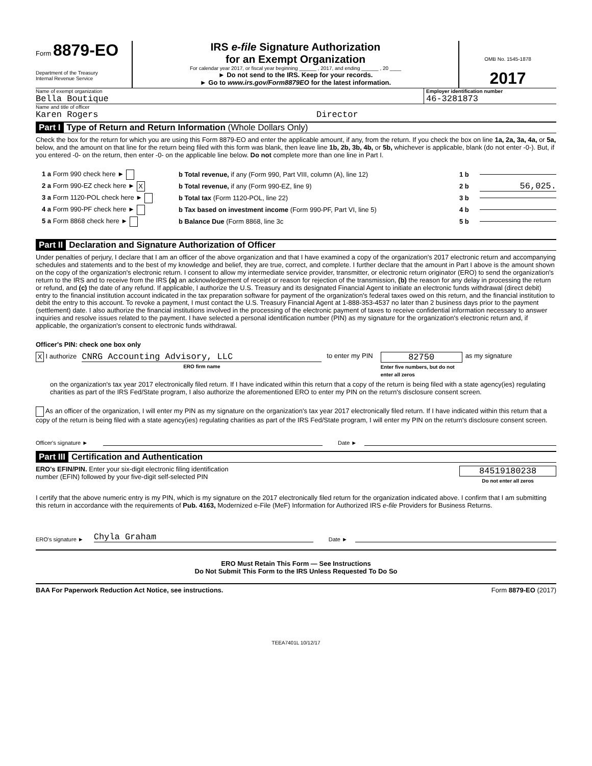Form 8879-EO
Department of the Treasury
Internal Revenue Service
IRS e-file Signature Authorization
for an Exempt Organization
For calendar year 2017, or fiscal year beginning ______ , 2017, and ending ______ , 20 ____
► Do not send to the IRS. Keep for your records.
► Go to www.irs.gov/Form8879EO for the latest information.
OMB No. 1545-1878
2017
Name of exempt organization
Bella Boutique
Employer identification number
46-3281873
Name and title of officer
Karen Rogers Director
Part I Type of Return and Return Information (Whole Dollars Only)
Check the box for the return for which you are using this Form 8879-EO and enter the applicable amount, if any, from the return. If you check the box on line 1a, 2a, 3a, 4a, or 5a, below, and the amount on that line for the return being filed with this form was blank, then leave line 1b, 2b, 3b, 4b, or 5b, whichever is applicable, blank (do not enter -0-). But, if you entered -0- on the return, then enter -0- on the applicable line below. Do not complete more than one line in Part I.
1 a Form 990 check here ► b Total revenue, if any (Form 990, Part VIII, column (A), line 12) 1 b
2 a Form 990-EZ check here ► X b Total revenue, if any (Form 990-EZ, line 9) 2 b 56,025.
3 a Form 1120-POL check here ► b Total tax (Form 1120-POL, line 22) 3 b
4 a Form 990-PF check here ► b Tax based on investment income (Form 990-PF, Part VI, line 5) 4 b
5 a Form 8868 check here ► b Balance Due (Form 8868, line 3c 5 b
Part II Declaration and Signature Authorization of Officer
Under penalties of perjury, I declare that I am an officer of the above organization and that I have examined a copy of the organization's 2017 electronic return and accompanying schedules and statements and to the best of my knowledge and belief, they are true, correct, and complete. I further declare that the amount in Part I above is the amount shown on the copy of the organization's electronic return. I consent to allow my intermediate service provider, transmitter, or electronic return originator (ERO) to send the organization's return to the IRS and to receive from the IRS (a) an acknowledgement of receipt or reason for rejection of the transmission, (b) the reason for any delay in processing the return or refund, and (c) the date of any refund. If applicable, I authorize the U.S. Treasury and its designated Financial Agent to initiate an electronic funds withdrawal (direct debit) entry to the financial institution account indicated in the tax preparation software for payment of the organization's federal taxes owed on this return, and the financial institution to debit the entry to this account. To revoke a payment, I must contact the U.S. Treasury Financial Agent at 1-888-353-4537 no later than 2 business days prior to the payment (settlement) date. I also authorize the financial institutions involved in the processing of the electronic payment of taxes to receive confidential information necessary to answer inquiries and resolve issues related to the payment. I have selected a personal identification number (PIN) as my signature for the organization's electronic return and, if applicable, the organization's consent to electronic funds withdrawal.
Officer's PIN: check one box only
X I authorize CNRG Accounting Advisory, LLC
ERO firm name to enter my PIN 82750
Enter five numbers, but do not enter all zeros as my signature
on the organization's tax year 2017 electronically filed return. If I have indicated within this return that a copy of the return is being filed with a state agency(ies) regulating charities as part of the IRS Fed/State program, I also authorize the aforementioned ERO to enter my PIN on the return's disclosure consent screen.
As an officer of the organization, I will enter my PIN as my signature on the organization's tax year 2017 electronically filed return. If I have indicated within this return that a copy of the return is being filed with a state agency(ies) regulating charities as part of the IRS Fed/State program, I will enter my PIN on the return's disclosure consent screen.
Officer's signature ► Date ►
Part III Certification and Authentication
ERO's EFIN/PIN. Enter your six-digit electronic filing identification
number (EFIN) followed by your five-digit self-selected PIN
84519180238
Do not enter all zeros
I certify that the above numeric entry is my PIN, which is my signature on the 2017 electronically filed return for the organization indicated above. I confirm that I am submitting this return in accordance with the requirements of Pub. 4163, Modernized e-File (MeF) Information for Authorized IRS e-file Providers for Business Returns.
ERO's signature ► Chyla Graham Date ►
ERO Must Retain This Form — See Instructions
Do Not Submit This Form to the IRS Unless Requested To Do So
BAA For Paperwork Reduction Act Notice, see instructions. Form 8879-EO (2017)
TEEA7401L 10/12/17